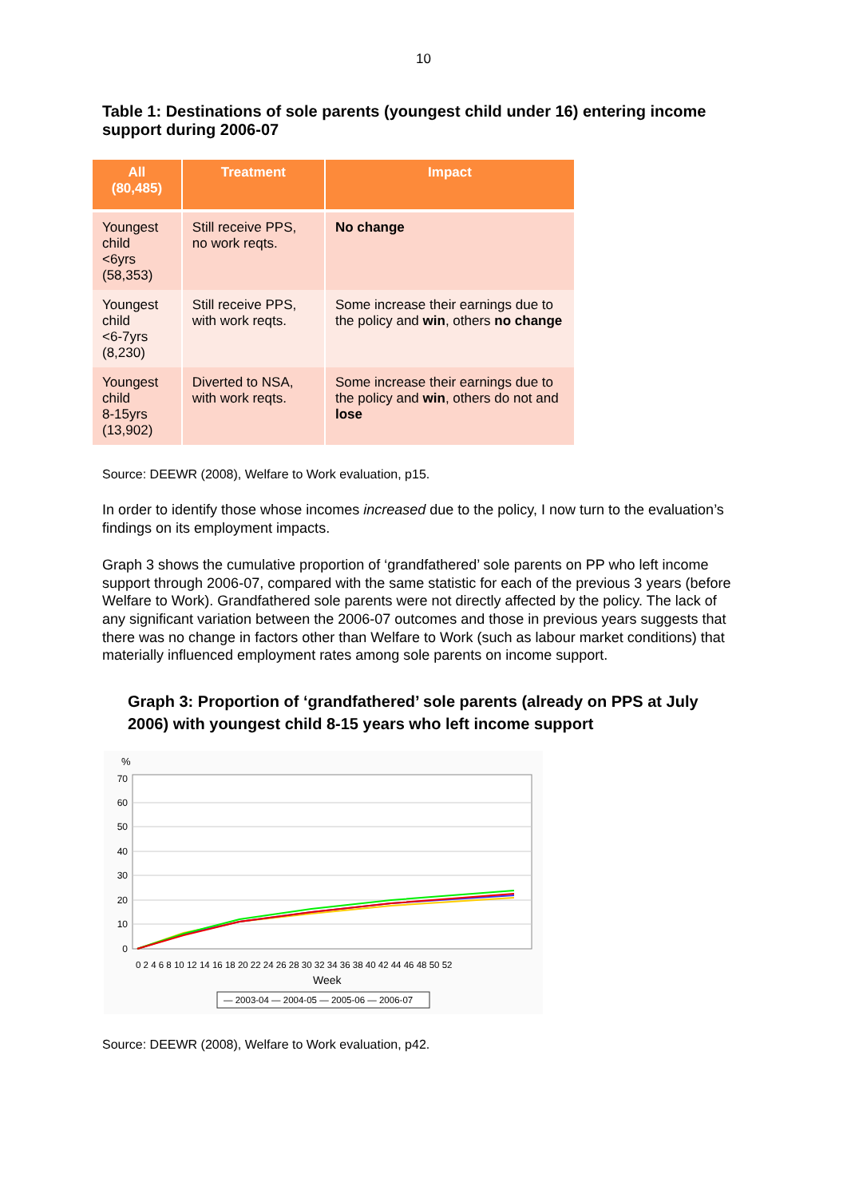10
Table 1: Destinations of sole parents (youngest child under 16) entering income support during 2006-07
| All (80,485) | Treatment | Impact |
| --- | --- | --- |
| Youngest child <6yrs (58,353) | Still receive PPS, no work reqts. | No change |
| Youngest child <6-7yrs (8,230) | Still receive PPS, with work reqts. | Some increase their earnings due to the policy and win , others no change |
| Youngest child 8-15yrs (13,902) | Diverted to NSA, with work reqts. | Some increase their earnings due to the policy and win , others do not and lose |
Source: DEEWR (2008), Welfare to Work evaluation, p15.
In order to identify those whose incomes increased due to the policy, I now turn to the evaluation’s findings on its employment impacts.
Graph 3 shows the cumulative proportion of ‘grandfathered’ sole parents on PP who left income support through 2006-07, compared with the same statistic for each of the previous 3 years (before Welfare to Work). Grandfathered sole parents were not directly affected by the policy. The lack of any significant variation between the 2006-07 outcomes and those in previous years suggests that there was no change in factors other than Welfare to Work (such as labour market conditions) that materially influenced employment rates among sole parents on income support.
Graph 3: Proportion of ‘grandfathered’ sole parents (already on PPS at July 2006) with youngest child 8-15 years who left income support
%
70
60
50
40
30
20
10
0
0 2 4 6 8 10 12 14 16 18 20 22 24 26 28 30 32 34 36 38 40 42 44 46 48 50 52
Week
— 2003-04 — 2004-05 — 2005-06 — 2006-07
Source: DEEWR (2008), Welfare to Work evaluation, p42.